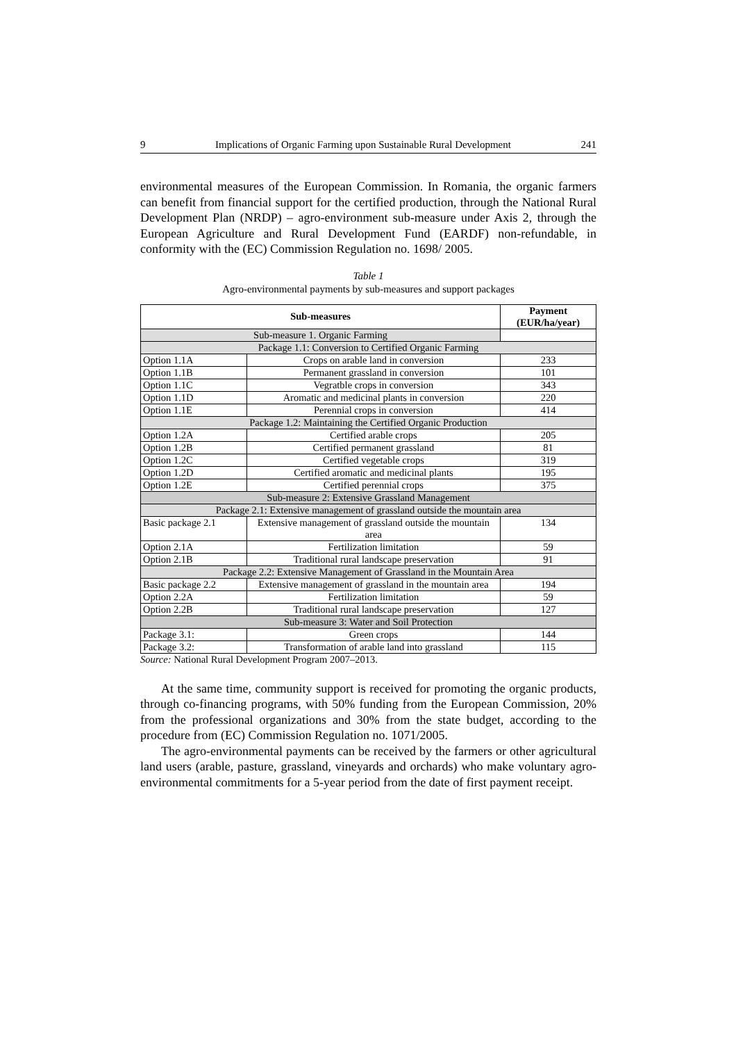9 Implications of Organic Farming upon Sustainable Rural Development 241
environmental measures of the European Commission. In Romania, the organic farmers can benefit from financial support for the certified production, through the National Rural Development Plan (NRDP) – agro-environment sub-measure under Axis 2, through the European Agriculture and Rural Development Fund (EARDF) non-refundable, in conformity with the (EC) Commission Regulation no. 1698/ 2005.
Table 1
Agro-environmental payments by sub-measures and support packages
| Sub-measures | | Payment (EUR/ha/year) |
| --- | --- | --- |
| Sub-measure 1. Organic Farming | | |
| Package 1.1: Conversion to Certified Organic Farming | | |
| Option 1.1A | Crops on arable land in conversion | 233 |
| Option 1.1B | Permanent grassland in conversion | 101 |
| Option 1.1C | Vegratble crops in conversion | 343 |
| Option 1.1D | Aromatic and medicinal plants in conversion | 220 |
| Option 1.1E | Perennial crops in conversion | 414 |
| Package 1.2: Maintaining the Certified Organic Production | | |
| Option 1.2A | Certified arable crops | 205 |
| Option 1.2B | Certified permanent grassland | 81 |
| Option 1.2C | Certified vegetable crops | 319 |
| Option 1.2D | Certified aromatic and medicinal plants | 195 |
| Option 1.2E | Certified perennial crops | 375 |
| Sub-measure 2: Extensive Grassland Management | | |
| Package 2.1: Extensive management of grassland outside the mountain area | | |
| Basic package 2.1 | Extensive management of grassland outside the mountain area | 134 |
| Option 2.1A | Fertilization limitation | 59 |
| Option 2.1B | Traditional rural landscape preservation | 91 |
| Package 2.2: Extensive Management of Grassland in the Mountain Area | | |
| Basic package 2.2 | Extensive management of grassland in the mountain area | 194 |
| Option 2.2A | Fertilization limitation | 59 |
| Option 2.2B | Traditional rural landscape preservation | 127 |
| Sub-measure 3: Water and Soil Protection | | |
| Package 3.1: | Green crops | 144 |
| Package 3.2: | Transformation of arable land into grassland | 115 |
Source: National Rural Development Program 2007–2013.
At the same time, community support is received for promoting the organic products, through co-financing programs, with 50% funding from the European Commission, 20% from the professional organizations and 30% from the state budget, according to the procedure from (EC) Commission Regulation no. 1071/2005.
The agro-environmental payments can be received by the farmers or other agricultural land users (arable, pasture, grassland, vineyards and orchards) who make voluntary agro-environmental commitments for a 5-year period from the date of first payment receipt.